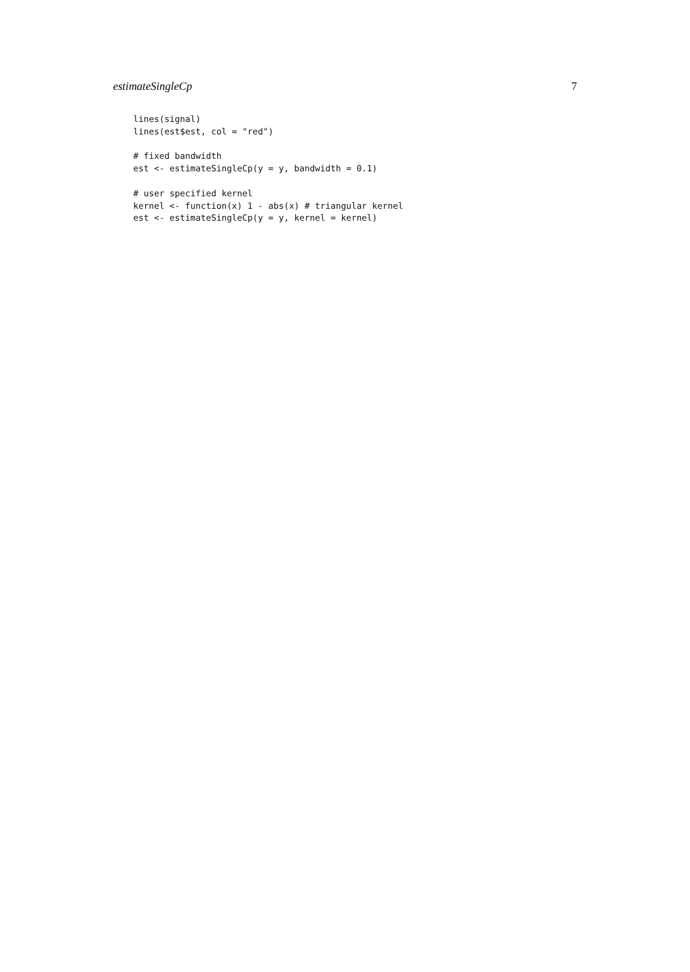estimateSingleCp 7
lines(signal)
lines(est$est, col = "red")

# fixed bandwidth
est <- estimateSingleCp(y = y, bandwidth = 0.1)

# user specified kernel
kernel <- function(x) 1 - abs(x) # triangular kernel
est <- estimateSingleCp(y = y, kernel = kernel)